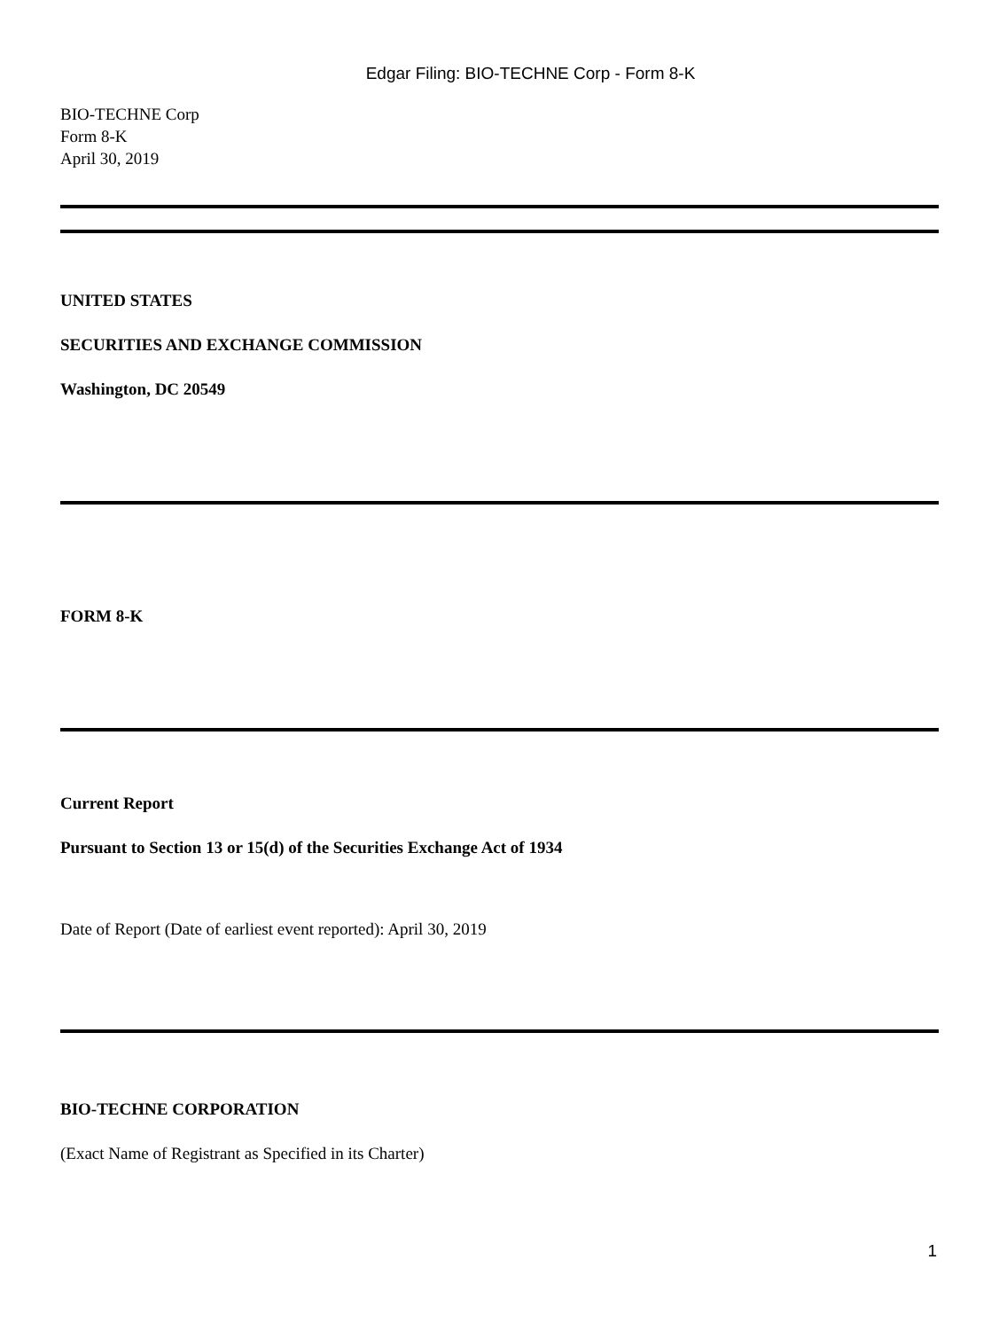Edgar Filing: BIO-TECHNE Corp - Form 8-K
BIO-TECHNE Corp
Form 8-K
April 30, 2019
UNITED STATES
SECURITIES AND EXCHANGE COMMISSION
Washington, DC 20549
FORM 8-K
Current Report
Pursuant to Section 13 or 15(d) of the Securities Exchange Act of 1934
Date of Report (Date of earliest event reported): April 30, 2019
BIO-TECHNE CORPORATION
(Exact Name of Registrant as Specified in its Charter)
1